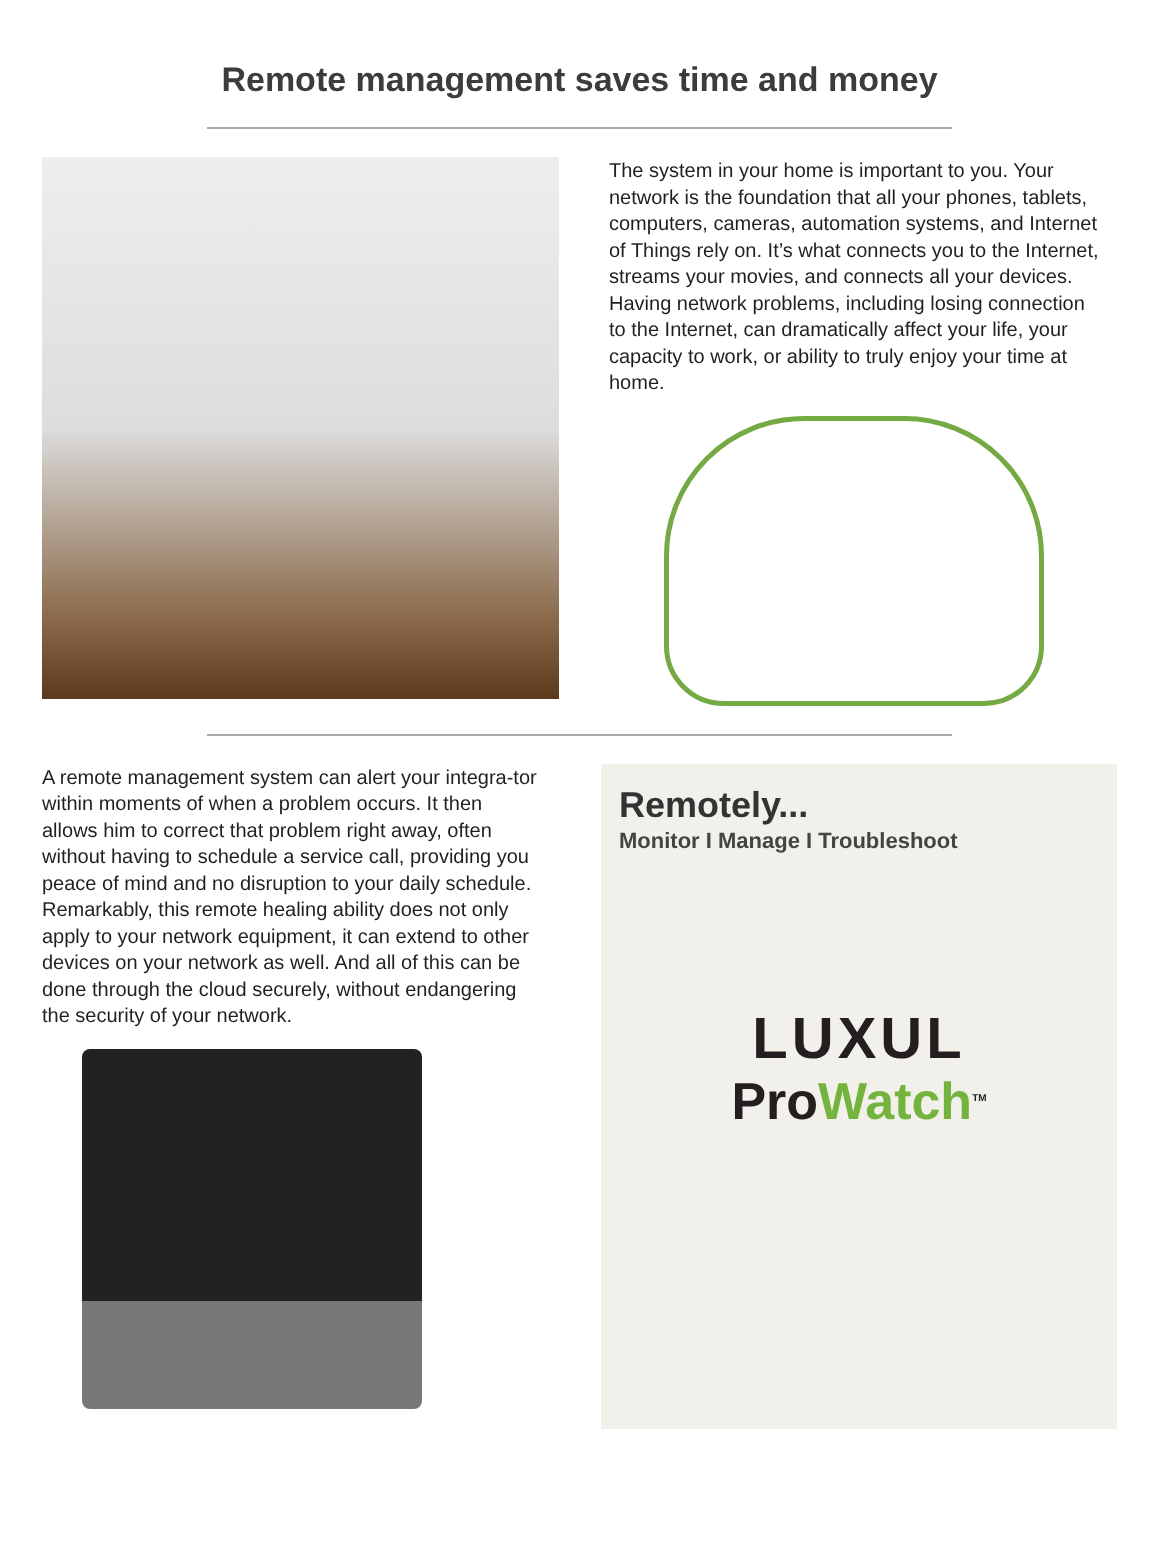Remote management saves time and money
The system in your home is important to you. Your network is the foundation that all your phones, tablets, computers, cameras, automation systems, and Internet of Things rely on. It’s what connects you to the Internet, streams your movies, and connects all your devices. Having network problems, including losing connection to the Internet, can dramatically affect your life, your capacity to work, or ability to truly enjoy your time at home.
A remote management system can alert your integra-tor within moments of when a problem occurs. It then allows him to correct that problem right away, often without having to schedule a service call, providing you peace of mind and no disruption to your daily schedule. Remarkably, this remote healing ability does not only apply to your network equipment, it can extend to other devices on your network as well. And all of this can be done through the cloud securely, without endangering the security of your network.
Remotely...
Monitor I Manage I Troubleshoot
LUXUL
ProWatch<sup>TM</sup>